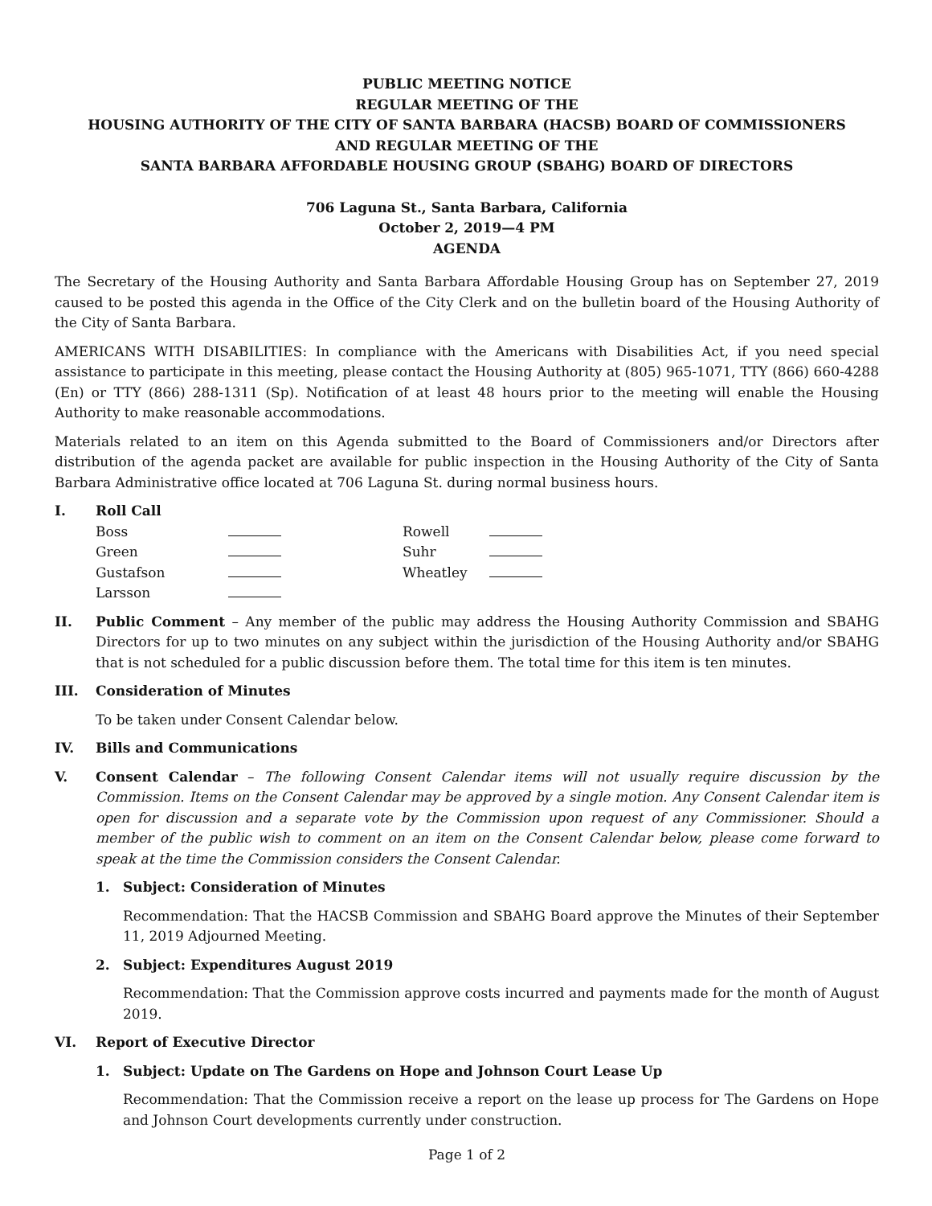PUBLIC MEETING NOTICE
REGULAR MEETING OF THE
HOUSING AUTHORITY OF THE CITY OF SANTA BARBARA (HACSB) BOARD OF COMMISSIONERS
AND REGULAR MEETING OF THE
SANTA BARBARA AFFORDABLE HOUSING GROUP (SBAHG) BOARD OF DIRECTORS
706 Laguna St., Santa Barbara, California
October 2, 2019—4 PM
AGENDA
The Secretary of the Housing Authority and Santa Barbara Affordable Housing Group has on September 27, 2019 caused to be posted this agenda in the Office of the City Clerk and on the bulletin board of the Housing Authority of the City of Santa Barbara.
AMERICANS WITH DISABILITIES: In compliance with the Americans with Disabilities Act, if you need special assistance to participate in this meeting, please contact the Housing Authority at (805) 965-1071, TTY (866) 660-4288 (En) or TTY (866) 288-1311 (Sp). Notification of at least 48 hours prior to the meeting will enable the Housing Authority to make reasonable accommodations.
Materials related to an item on this Agenda submitted to the Board of Commissioners and/or Directors after distribution of the agenda packet are available for public inspection in the Housing Authority of the City of Santa Barbara Administrative office located at 706 Laguna St. during normal business hours.
I. Roll Call
| Boss | | Rowell | |
| Green | | Suhr | |
| Gustafson | | Wheatley | |
| Larsson | | | |
II. Public Comment – Any member of the public may address the Housing Authority Commission and SBAHG Directors for up to two minutes on any subject within the jurisdiction of the Housing Authority and/or SBAHG that is not scheduled for a public discussion before them. The total time for this item is ten minutes.
III. Consideration of Minutes
To be taken under Consent Calendar below.
IV. Bills and Communications
V. Consent Calendar – The following Consent Calendar items will not usually require discussion by the Commission. Items on the Consent Calendar may be approved by a single motion. Any Consent Calendar item is open for discussion and a separate vote by the Commission upon request of any Commissioner. Should a member of the public wish to comment on an item on the Consent Calendar below, please come forward to speak at the time the Commission considers the Consent Calendar.
1. Subject: Consideration of Minutes
Recommendation: That the HACSB Commission and SBAHG Board approve the Minutes of their September 11, 2019 Adjourned Meeting.
2. Subject: Expenditures August 2019
Recommendation: That the Commission approve costs incurred and payments made for the month of August 2019.
VI. Report of Executive Director
1. Subject: Update on The Gardens on Hope and Johnson Court Lease Up
Recommendation: That the Commission receive a report on the lease up process for The Gardens on Hope and Johnson Court developments currently under construction.
Page 1 of 2